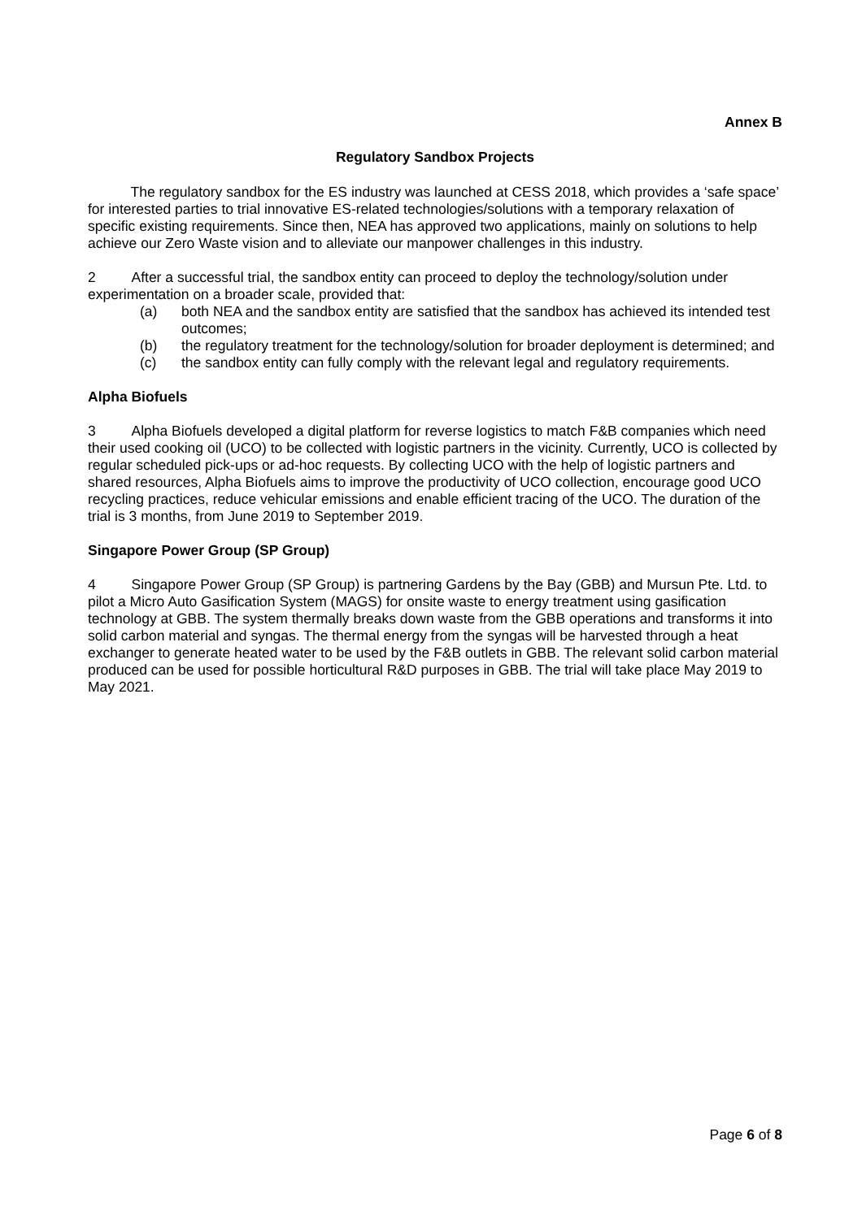Annex B
Regulatory Sandbox Projects
   The regulatory sandbox for the ES industry was launched at CESS 2018, which provides a ‘safe space’ for interested parties to trial innovative ES-related technologies/solutions with a temporary relaxation of specific existing requirements. Since then, NEA has approved two applications, mainly on solutions to help achieve our Zero Waste vision and to alleviate our manpower challenges in this industry.
2   After a successful trial, the sandbox entity can proceed to deploy the technology/solution under experimentation on a broader scale, provided that:
(a) both NEA and the sandbox entity are satisfied that the sandbox has achieved its intended test outcomes;
(b) the regulatory treatment for the technology/solution for broader deployment is determined; and
(c) the sandbox entity can fully comply with the relevant legal and regulatory requirements.
Alpha Biofuels
3   Alpha Biofuels developed a digital platform for reverse logistics to match F&B companies which need their used cooking oil (UCO) to be collected with logistic partners in the vicinity. Currently, UCO is collected by regular scheduled pick-ups or ad-hoc requests. By collecting UCO with the help of logistic partners and shared resources, Alpha Biofuels aims to improve the productivity of UCO collection, encourage good UCO recycling practices, reduce vehicular emissions and enable efficient tracing of the UCO. The duration of the trial is 3 months, from June 2019 to September 2019.
Singapore Power Group (SP Group)
4   Singapore Power Group (SP Group) is partnering Gardens by the Bay (GBB) and Mursun Pte. Ltd. to pilot a Micro Auto Gasification System (MAGS) for onsite waste to energy treatment using gasification technology at GBB. The system thermally breaks down waste from the GBB operations and transforms it into solid carbon material and syngas. The thermal energy from the syngas will be harvested through a heat exchanger to generate heated water to be used by the F&B outlets in GBB. The relevant solid carbon material produced can be used for possible horticultural R&D purposes in GBB. The trial will take place May 2019 to May 2021.
Page 6 of 8